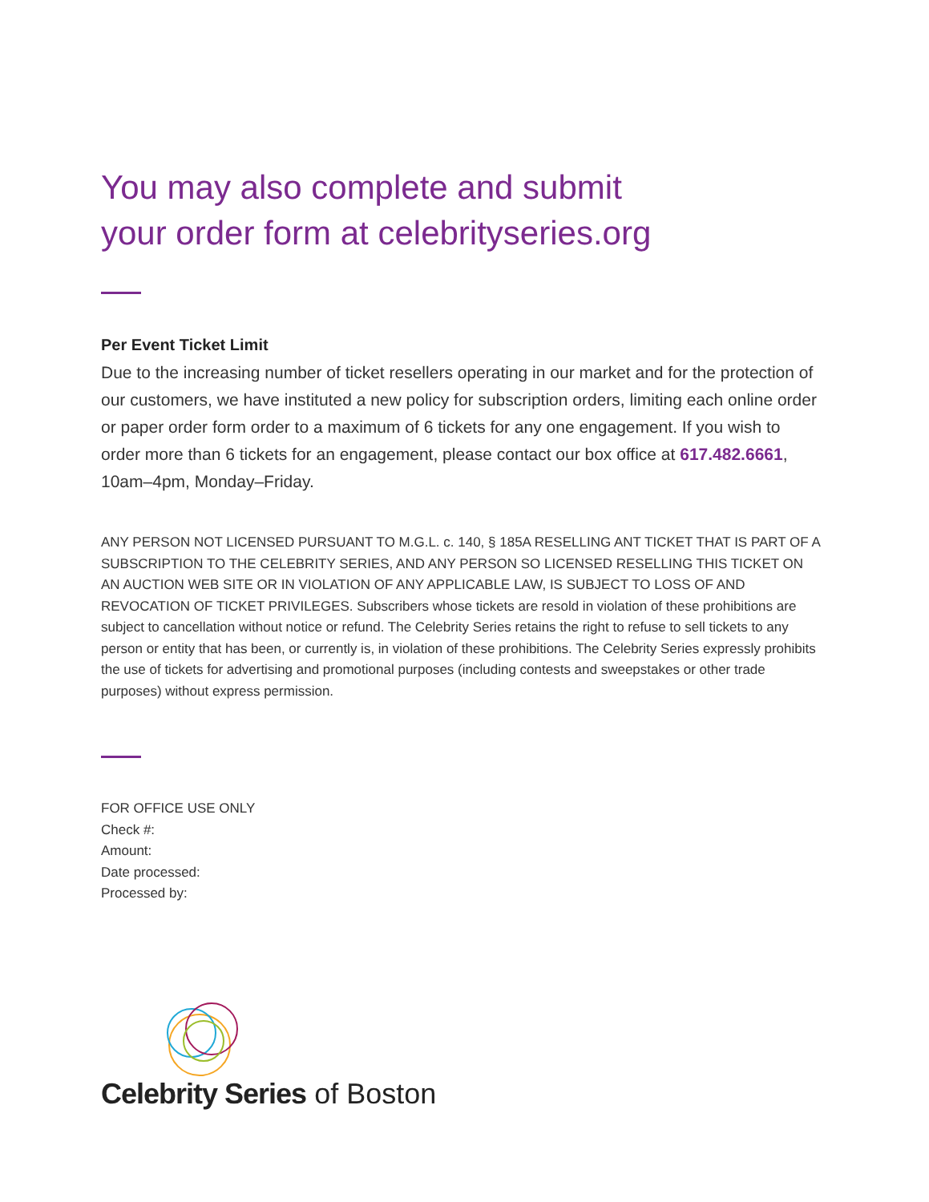You may also complete and submit
your order form at celebrityseries.org
Per Event Ticket Limit
Due to the increasing number of ticket resellers operating in our market and for the protection of our customers, we have instituted a new policy for subscription orders, limiting each online order or paper order form order to a maximum of 6 tickets for any one engagement. If you wish to order more than 6 tickets for an engagement, please contact our box office at 617.482.6661, 10am–4pm, Monday–Friday.
ANY PERSON NOT LICENSED PURSUANT TO M.G.L. c. 140, § 185A RESELLING ANT TICKET THAT IS PART OF A SUBSCRIPTION TO THE CELEBRITY SERIES, AND ANY PERSON SO LICENSED RESELLING THIS TICKET ON AN AUCTION WEB SITE OR IN VIOLATION OF ANY APPLICABLE LAW, IS SUBJECT TO LOSS OF AND REVOCATION OF TICKET PRIVILEGES. Subscribers whose tickets are resold in violation of these prohibitions are subject to cancellation without notice or refund. The Celebrity Series retains the right to refuse to sell tickets to any person or entity that has been, or currently is, in violation of these prohibitions. The Celebrity Series expressly prohibits the use of tickets for advertising and promotional purposes (including contests and sweepstakes or other trade purposes) without express permission.
FOR OFFICE USE ONLY
Check #:
Amount:
Date processed:
Processed by:
Celebrity Series of Boston